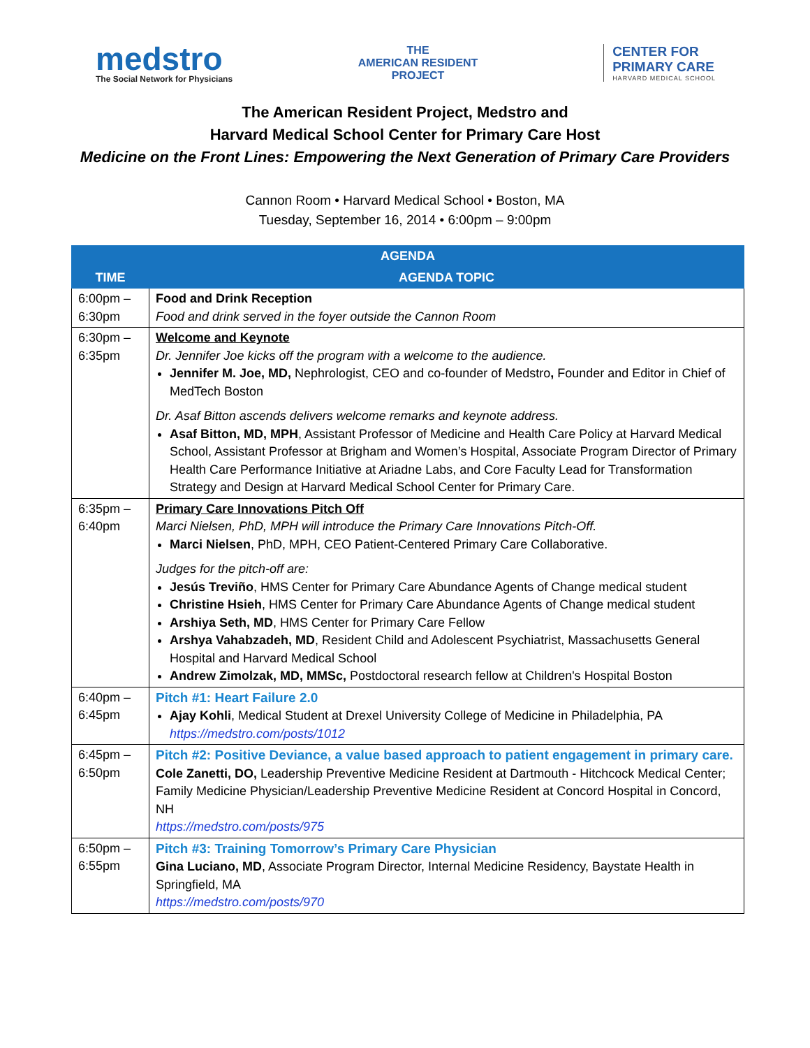medstro
The Social Network for Physicians
THE
AMERICAN RESIDENT
PROJECT
CENTER FOR
PRIMARY CARE
HARVARD MEDICAL SCHOOL
The American Resident Project, Medstro and
Harvard Medical School Center for Primary Care Host
Medicine on the Front Lines: Empowering the Next Generation of Primary Care Providers
Cannon Room • Harvard Medical School • Boston, MA
Tuesday, September 16, 2014 • 6:00pm – 9:00pm
| AGENDA | |
| --- | --- |
| TIME | AGENDA TOPIC |
| 6:00pm – 6:30pm | Food and Drink Reception Food and drink served in the foyer outside the Cannon Room |
| 6:30pm – 6:35pm | Welcome and Keynote Dr. Jennifer Joe kicks off the program with a welcome to the audience. Jennifer M. Joe, MD, Nephrologist, CEO and co-founder of Medstro , Founder and Editor in Chief of MedTech Boston Dr. Asaf Bitton ascends delivers welcome remarks and keynote address. Asaf Bitton, MD, MPH , Assistant Professor of Medicine and Health Care Policy at Harvard Medical School, Assistant Professor at Brigham and Women’s Hospital, Associate Program Director of Primary Health Care Performance Initiative at Ariadne Labs, and Core Faculty Lead for Transformation Strategy and Design at Harvard Medical School Center for Primary Care. |
| 6:35pm – 6:40pm | Primary Care Innovations Pitch Off Marci Nielsen, PhD, MPH will introduce the Primary Care Innovations Pitch-Off. Marci Nielsen , PhD, MPH, CEO Patient-Centered Primary Care Collaborative. Judges for the pitch-off are: Jesús Treviño , HMS Center for Primary Care Abundance Agents of Change medical student Christine Hsieh , HMS Center for Primary Care Abundance Agents of Change medical student Arshiya Seth, MD , HMS Center for Primary Care Fellow Arshya Vahabzadeh, MD , Resident Child and Adolescent Psychiatrist, Massachusetts General Hospital and Harvard Medical School Andrew Zimolzak, MD, MMSc, Postdoctoral research fellow at Children's Hospital Boston |
| 6:40pm – 6:45pm | Pitch #1: Heart Failure 2.0 Ajay Kohli , Medical Student at Drexel University College of Medicine in Philadelphia, PA https://medstro.com/posts/1012 |
| 6:45pm – 6:50pm | Pitch #2: Positive Deviance, a value based approach to patient engagement in primary care. Cole Zanetti, DO, Leadership Preventive Medicine Resident at Dartmouth - Hitchcock Medical Center; Family Medicine Physician/Leadership Preventive Medicine Resident at Concord Hospital in Concord, NH https://medstro.com/posts/975 |
| 6:50pm – 6:55pm | Pitch #3: Training Tomorrow’s Primary Care Physician Gina Luciano, MD , Associate Program Director, Internal Medicine Residency, Baystate Health in Springfield, MA https://medstro.com/posts/970 |